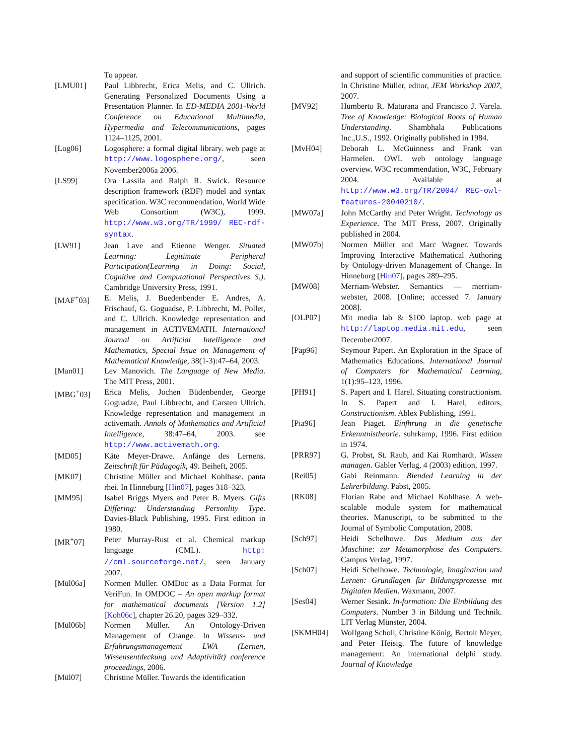To appear.
[LMU01] Paul Libbrecht, Erica Melis, and C. Ullrich. Generating Personalized Documents Using a Presentation Planner. In ED-MEDIA 2001-World Conference on Educational Multimedia, Hypermedia and Telecommunications, pages 1124–1125, 2001.
[Log06] Logosphere: a formal digital library. web page at http://www.logosphere.org/, seen November2006a 2006.
[LS99] Ora Lassila and Ralph R. Swick. Resource description framework (RDF) model and syntax specification. W3C recommendation, World Wide Web Consortium (W3C), 1999. http://www.w3.org/TR/1999/ REC-rdf-syntax.
[LW91] Jean Lave and Etienne Wenger. Situated Learning: Legitimate Peripheral Participation(Learning in Doing: Social, Cognitive and Computational Perspectives S.). Cambridge University Press, 1991.
[MAF<sup>+</sup>03] E. Melis, J. Buedenbender E. Andres, A. Frischauf, G. Goguadse, P. Libbrecht, M. Pollet, and C. Ullrich. Knowledge representation and management in ACTIVEMATH. International Journal on Artificial Intelligence and Mathematics, Special Issue on Management of Mathematical Knowledge, 38(1-3):47–64, 2003.
[Man01] Lev Manovich. The Language of New Media. The MIT Press, 2001.
[MBG<sup>+</sup>03] Erica Melis, Jochen Büdenbender, George Goguadze, Paul Libbrecht, and Carsten Ullrich. Knowledge representation and management in activemath. Annals of Mathematics and Artificial Intelligence, 38:47–64, 2003. see http://www.activemath.org.
[MD05] Käte Meyer-Drawe. Anfänge des Lernens. Zeitschrift für Pädagogik, 49. Beiheft, 2005.
[MK07] Christine Müller and Michael Kohlhase. panta rhei. In Hinneburg [Hin07], pages 318–323.
[MM95] Isabel Briggs Myers and Peter B. Myers. Gifts Differing: Understanding Personlity Type. Davies-Black Publishing, 1995. First edition in 1980.
[MR<sup>+</sup>07] Peter Murray-Rust et al. Chemical markup language (CML). http: //cml.sourceforge.net/, seen January 2007.
[Mül06a] Normen Müller. OMDoc as a Data Format for VeriFun. In OMDOC – An open markup format for mathematical documents [Version 1.2] [Koh06c], chapter 26.20, pages 329–332.
[Mül06b] Normen Müller. An Ontology-Driven Management of Change. In Wissens- und Erfahrungsmanagement LWA (Lernen, Wissensentdeckung und Adaptivität) conference proceedings, 2006.
[Mül07] Christine Müller. Towards the identification
and support of scientific communities of practice. In Christine Müller, editor, JEM Workshop 2007, 2007.
[MV92] Humberto R. Maturana and Francisco J. Varela. Tree of Knowledge: Biological Roots of Human Understanding. Shambhala Publications Inc.,U.S., 1992. Originally published in 1984.
[MvH04] Deborah L. McGuinness and Frank van Harmelen. OWL web ontology language overview. W3C recommendation, W3C, February 2004. Available at http://www.w3.org/TR/2004/ REC-owl-features-20040210/.
[MW07a] John McCarthy and Peter Wright. Technology as Experience. The MIT Press, 2007. Originally published in 2004.
[MW07b] Normen Müller and Marc Wagner. Towards Improving Interactive Mathematical Authoring by Ontology-driven Management of Change. In Hinneburg [Hin07], pages 289–295.
[MW08] Merriam-Webster. Semantics — merriam-webster, 2008. [Online; accessed 7. January 2008].
[OLP07] Mit media lab & $100 laptop. web page at http://laptop.media.mit.edu, seen December2007.
[Pap96] Seymour Papert. An Exploration in the Space of Mathematics Educations. International Journal of Computers for Mathematical Learning, 1(1):95–123, 1996.
[PH91] S. Papert and I. Harel. Situating constructionism. In S. Papert and I. Harel, editors, Constructionism. Ablex Publishing, 1991.
[Pia96] Jean Piaget. Einfhrung in die genetische Erkenntnistheorie. suhrkamp, 1996. First edition in 1974.
[PRR97] G. Probst, St. Raub, and Kai Romhardt. Wissen managen. Gabler Verlag, 4 (2003) edition, 1997.
[Rei05] Gabi Reinmann. Blended Learning in der Lehrerbildung. Pabst, 2005.
[RK08] Florian Rabe and Michael Kohlhase. A web-scalable module system for mathematical theories. Manuscript, to be submitted to the Journal of Symbolic Computation, 2008.
[Sch97] Heidi Schelhowe. Das Medium aus der Maschine: zur Metamorphose des Computers. Campus Verlag, 1997.
[Sch07] Heidi Schelhowe. Technologie, Imagination und Lernen: Grundlagen für Bildungsprozesse mit Digitalen Medien. Waxmann, 2007.
[Ses04] Werner Sesink. In-formation: Die Einbildung des Computers. Number 3 in Bildung und Technik. LIT Verlag Münster, 2004.
[SKMH04] Wolfgang Scholl, Christine König, Bertolt Meyer, and Peter Heisig. The future of knowledge management: An international delphi study. Journal of Knowledge